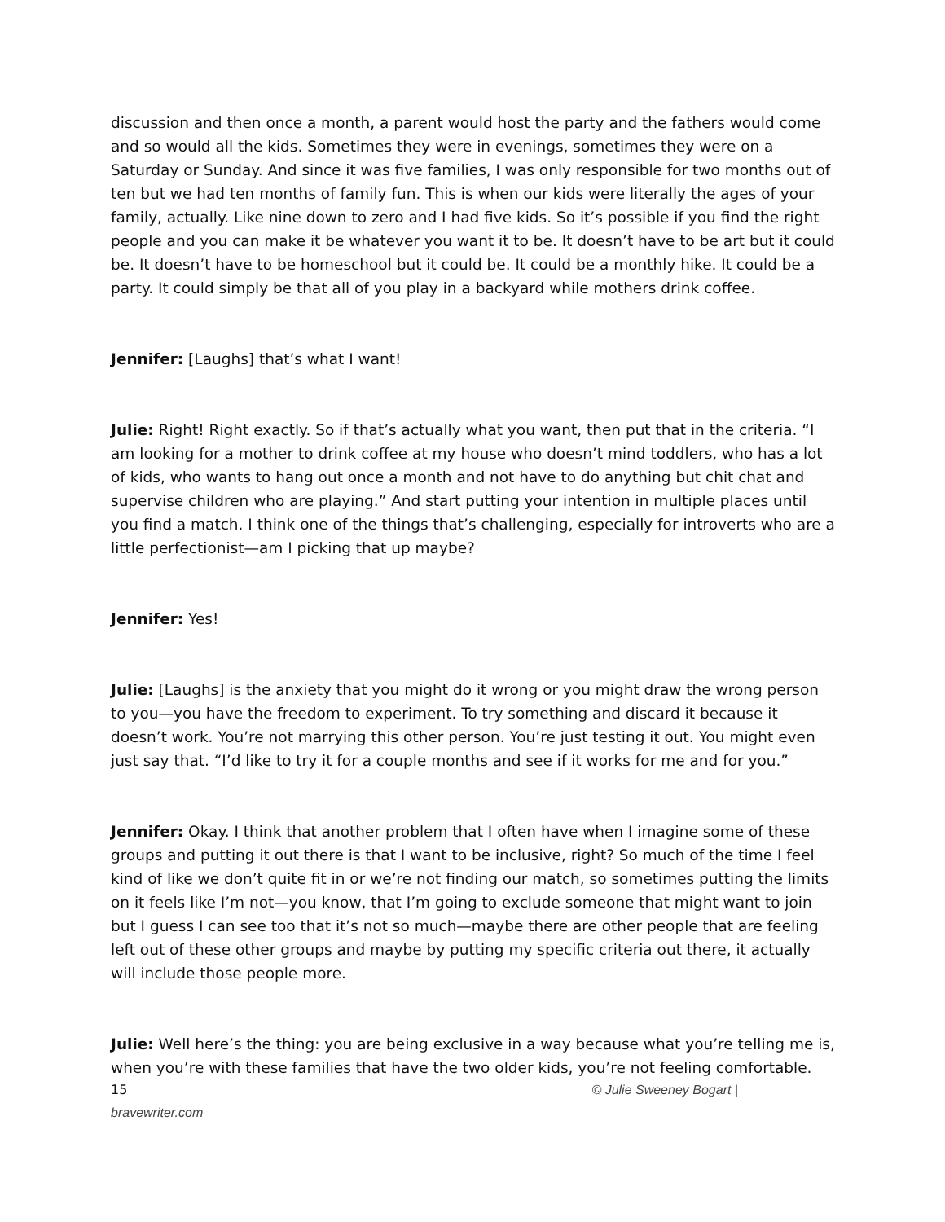discussion and then once a month, a parent would host the party and the fathers would come and so would all the kids. Sometimes they were in evenings, sometimes they were on a Saturday or Sunday. And since it was five families, I was only responsible for two months out of ten but we had ten months of family fun. This is when our kids were literally the ages of your family, actually. Like nine down to zero and I had five kids. So it’s possible if you find the right people and you can make it be whatever you want it to be. It doesn’t have to be art but it could be. It doesn’t have to be homeschool but it could be. It could be a monthly hike. It could be a party. It could simply be that all of you play in a backyard while mothers drink coffee.
Jennifer: [Laughs] that’s what I want!
Julie: Right! Right exactly. So if that’s actually what you want, then put that in the criteria. “I am looking for a mother to drink coffee at my house who doesn’t mind toddlers, who has a lot of kids, who wants to hang out once a month and not have to do anything but chit chat and supervise children who are playing.” And start putting your intention in multiple places until you find a match. I think one of the things that’s challenging, especially for introverts who are a little perfectionist—am I picking that up maybe?
Jennifer: Yes!
Julie: [Laughs] is the anxiety that you might do it wrong or you might draw the wrong person to you—you have the freedom to experiment. To try something and discard it because it doesn’t work. You’re not marrying this other person. You’re just testing it out. You might even just say that. “I’d like to try it for a couple months and see if it works for me and for you.”
Jennifer: Okay. I think that another problem that I often have when I imagine some of these groups and putting it out there is that I want to be inclusive, right? So much of the time I feel kind of like we don’t quite fit in or we’re not finding our match, so sometimes putting the limits on it feels like I’m not—you know, that I’m going to exclude someone that might want to join but I guess I can see too that it’s not so much—maybe there are other people that are feeling left out of these other groups and maybe by putting my specific criteria out there, it actually will include those people more.
Julie: Well here’s the thing: you are being exclusive in a way because what you’re telling me is, when you’re with these families that have the two older kids, you’re not feeling comfortable.
15 © Julie Sweeney Bogart |
bravewriter.com